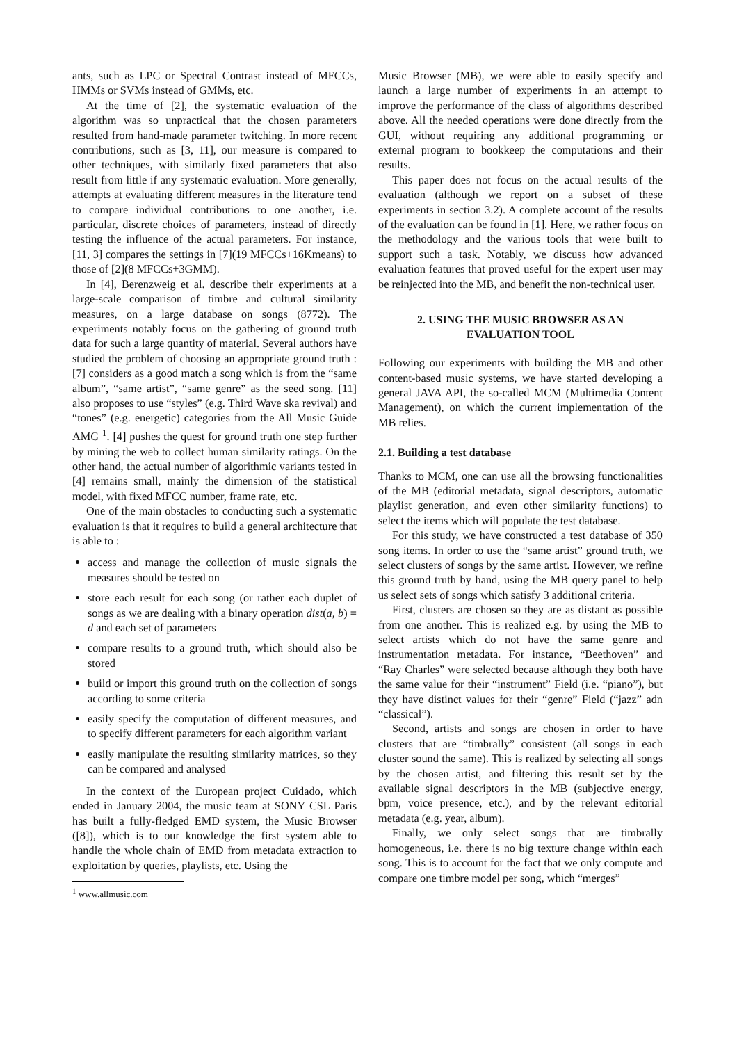ants, such as LPC or Spectral Contrast instead of MFCCs, HMMs or SVMs instead of GMMs, etc.
At the time of [2], the systematic evaluation of the algorithm was so unpractical that the chosen parameters resulted from hand-made parameter twitching. In more recent contributions, such as [3, 11], our measure is compared to other techniques, with similarly fixed parameters that also result from little if any systematic evaluation. More generally, attempts at evaluating different measures in the literature tend to compare individual contributions to one another, i.e. particular, discrete choices of parameters, instead of directly testing the influence of the actual parameters. For instance, [11, 3] compares the settings in [7](19 MFCCs+16Kmeans) to those of [2](8 MFCCs+3GMM).
In [4], Berenzweig et al. describe their experiments at a large-scale comparison of timbre and cultural similarity measures, on a large database on songs (8772). The experiments notably focus on the gathering of ground truth data for such a large quantity of material. Several authors have studied the problem of choosing an appropriate ground truth : [7] considers as a good match a song which is from the “same album”, “same artist”, “same genre” as the seed song. [11] also proposes to use “styles” (e.g. Third Wave ska revival) and “tones” (e.g. energetic) categories from the All Music Guide AMG <sup>1</sup>. [4] pushes the quest for ground truth one step further by mining the web to collect human similarity ratings. On the other hand, the actual number of algorithmic variants tested in [4] remains small, mainly the dimension of the statistical model, with fixed MFCC number, frame rate, etc.
One of the main obstacles to conducting such a systematic evaluation is that it requires to build a general architecture that is able to :
access and manage the collection of music signals the measures should be tested on
store each result for each song (or rather each duplet of songs as we are dealing with a binary operation dist(a, b) = d and each set of parameters
compare results to a ground truth, which should also be stored
build or import this ground truth on the collection of songs according to some criteria
easily specify the computation of different measures, and to specify different parameters for each algorithm variant
easily manipulate the resulting similarity matrices, so they can be compared and analysed
In the context of the European project Cuidado, which ended in January 2004, the music team at SONY CSL Paris has built a fully-fledged EMD system, the Music Browser ([8]), which is to our knowledge the first system able to handle the whole chain of EMD from metadata extraction to exploitation by queries, playlists, etc. Using the
<sup>1</sup> www.allmusic.com
Music Browser (MB), we were able to easily specify and launch a large number of experiments in an attempt to improve the performance of the class of algorithms described above. All the needed operations were done directly from the GUI, without requiring any additional programming or external program to bookkeep the computations and their results.
This paper does not focus on the actual results of the evaluation (although we report on a subset of these experiments in section 3.2). A complete account of the results of the evaluation can be found in [1]. Here, we rather focus on the methodology and the various tools that were built to support such a task. Notably, we discuss how advanced evaluation features that proved useful for the expert user may be reinjected into the MB, and benefit the non-technical user.
2. USING THE MUSIC BROWSER AS AN EVALUATION TOOL
Following our experiments with building the MB and other content-based music systems, we have started developing a general JAVA API, the so-called MCM (Multimedia Content Management), on which the current implementation of the MB relies.
2.1. Building a test database
Thanks to MCM, one can use all the browsing functionalities of the MB (editorial metadata, signal descriptors, automatic playlist generation, and even other similarity functions) to select the items which will populate the test database.
For this study, we have constructed a test database of 350 song items. In order to use the “same artist” ground truth, we select clusters of songs by the same artist. However, we refine this ground truth by hand, using the MB query panel to help us select sets of songs which satisfy 3 additional criteria.
First, clusters are chosen so they are as distant as possible from one another. This is realized e.g. by using the MB to select artists which do not have the same genre and instrumentation metadata. For instance, “Beethoven” and “Ray Charles” were selected because although they both have the same value for their “instrument” Field (i.e. “piano”), but they have distinct values for their “genre” Field (“jazz” adn “classical”).
Second, artists and songs are chosen in order to have clusters that are “timbrally” consistent (all songs in each cluster sound the same). This is realized by selecting all songs by the chosen artist, and filtering this result set by the available signal descriptors in the MB (subjective energy, bpm, voice presence, etc.), and by the relevant editorial metadata (e.g. year, album).
Finally, we only select songs that are timbrally homogeneous, i.e. there is no big texture change within each song. This is to account for the fact that we only compute and compare one timbre model per song, which “merges”